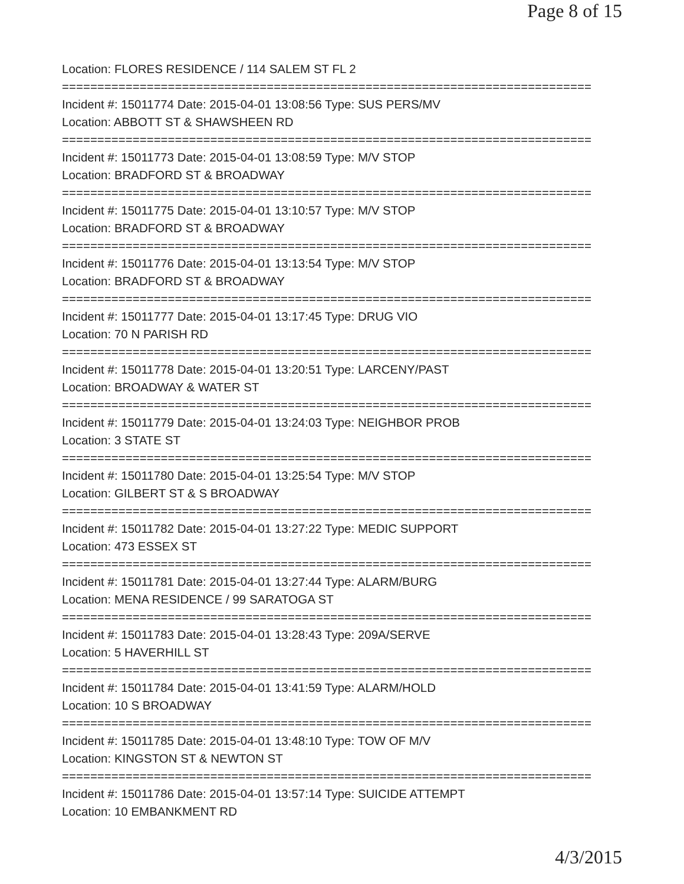Page 8 of 15
Location: FLORES RESIDENCE / 114 SALEM ST FL 2
===========================================================================
Incident #: 15011774 Date: 2015-04-01 13:08:56 Type: SUS PERS/MV
Location: ABBOTT ST & SHAWSHEEN RD
===========================================================================
Incident #: 15011773 Date: 2015-04-01 13:08:59 Type: M/V STOP
Location: BRADFORD ST & BROADWAY
===========================================================================
Incident #: 15011775 Date: 2015-04-01 13:10:57 Type: M/V STOP
Location: BRADFORD ST & BROADWAY
===========================================================================
Incident #: 15011776 Date: 2015-04-01 13:13:54 Type: M/V STOP
Location: BRADFORD ST & BROADWAY
===========================================================================
Incident #: 15011777 Date: 2015-04-01 13:17:45 Type: DRUG VIO
Location: 70 N PARISH RD
===========================================================================
Incident #: 15011778 Date: 2015-04-01 13:20:51 Type: LARCENY/PAST
Location: BROADWAY & WATER ST
===========================================================================
Incident #: 15011779 Date: 2015-04-01 13:24:03 Type: NEIGHBOR PROB
Location: 3 STATE ST
===========================================================================
Incident #: 15011780 Date: 2015-04-01 13:25:54 Type: M/V STOP
Location: GILBERT ST & S BROADWAY
===========================================================================
Incident #: 15011782 Date: 2015-04-01 13:27:22 Type: MEDIC SUPPORT
Location: 473 ESSEX ST
===========================================================================
Incident #: 15011781 Date: 2015-04-01 13:27:44 Type: ALARM/BURG
Location: MENA RESIDENCE / 99 SARATOGA ST
===========================================================================
Incident #: 15011783 Date: 2015-04-01 13:28:43 Type: 209A/SERVE
Location: 5 HAVERHILL ST
===========================================================================
Incident #: 15011784 Date: 2015-04-01 13:41:59 Type: ALARM/HOLD
Location: 10 S BROADWAY
===========================================================================
Incident #: 15011785 Date: 2015-04-01 13:48:10 Type: TOW OF M/V
Location: KINGSTON ST & NEWTON ST
===========================================================================
Incident #: 15011786 Date: 2015-04-01 13:57:14 Type: SUICIDE ATTEMPT
Location: 10 EMBANKMENT RD
4/3/2015